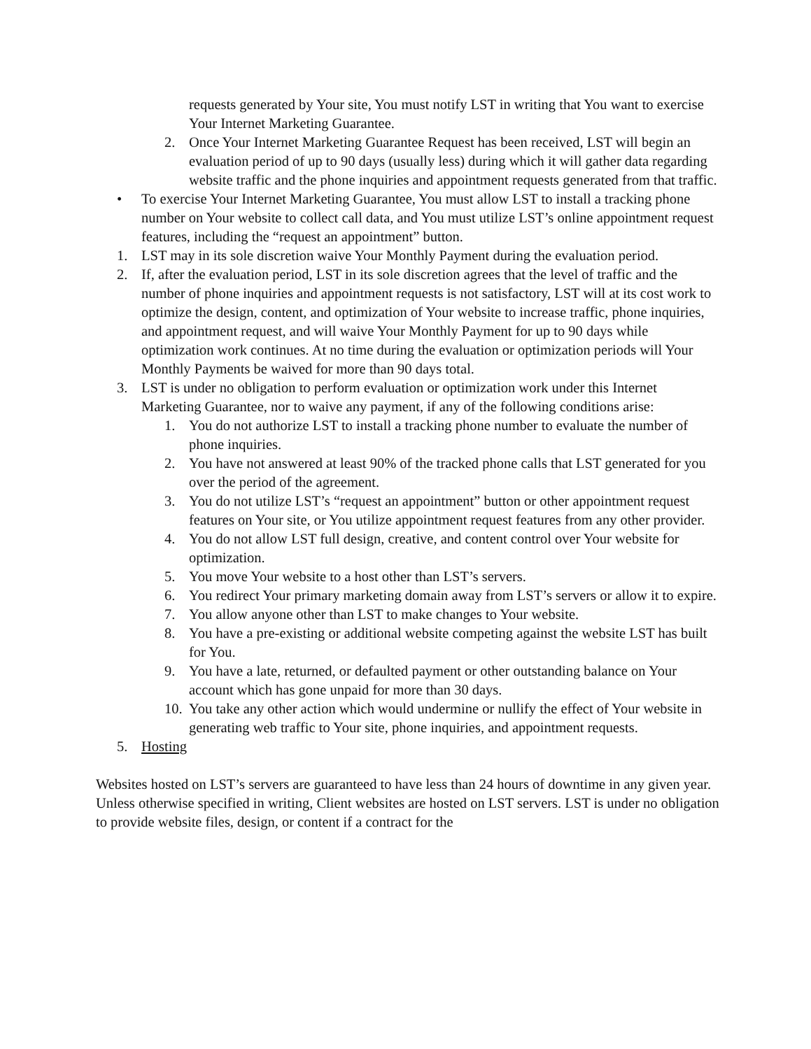requests generated by Your site, You must notify LST in writing that You want to exercise Your Internet Marketing Guarantee.
2. Once Your Internet Marketing Guarantee Request has been received, LST will begin an evaluation period of up to 90 days (usually less) during which it will gather data regarding website traffic and the phone inquiries and appointment requests generated from that traffic.
• To exercise Your Internet Marketing Guarantee, You must allow LST to install a tracking phone number on Your website to collect call data, and You must utilize LST’s online appointment request features, including the “request an appointment” button.
1. LST may in its sole discretion waive Your Monthly Payment during the evaluation period.
2. If, after the evaluation period, LST in its sole discretion agrees that the level of traffic and the number of phone inquiries and appointment requests is not satisfactory, LST will at its cost work to optimize the design, content, and optimization of Your website to increase traffic, phone inquiries, and appointment request, and will waive Your Monthly Payment for up to 90 days while optimization work continues. At no time during the evaluation or optimization periods will Your Monthly Payments be waived for more than 90 days total.
3. LST is under no obligation to perform evaluation or optimization work under this Internet Marketing Guarantee, nor to waive any payment, if any of the following conditions arise:
1. You do not authorize LST to install a tracking phone number to evaluate the number of phone inquiries.
2. You have not answered at least 90% of the tracked phone calls that LST generated for you over the period of the agreement.
3. You do not utilize LST’s “request an appointment” button or other appointment request features on Your site, or You utilize appointment request features from any other provider.
4. You do not allow LST full design, creative, and content control over Your website for optimization.
5. You move Your website to a host other than LST’s servers.
6. You redirect Your primary marketing domain away from LST’s servers or allow it to expire.
7. You allow anyone other than LST to make changes to Your website.
8. You have a pre-existing or additional website competing against the website LST has built for You.
9. You have a late, returned, or defaulted payment or other outstanding balance on Your account which has gone unpaid for more than 30 days.
10. You take any other action which would undermine or nullify the effect of Your website in generating web traffic to Your site, phone inquiries, and appointment requests.
5. Hosting
Websites hosted on LST’s servers are guaranteed to have less than 24 hours of downtime in any given year. Unless otherwise specified in writing, Client websites are hosted on LST servers. LST is under no obligation to provide website files, design, or content if a contract for the